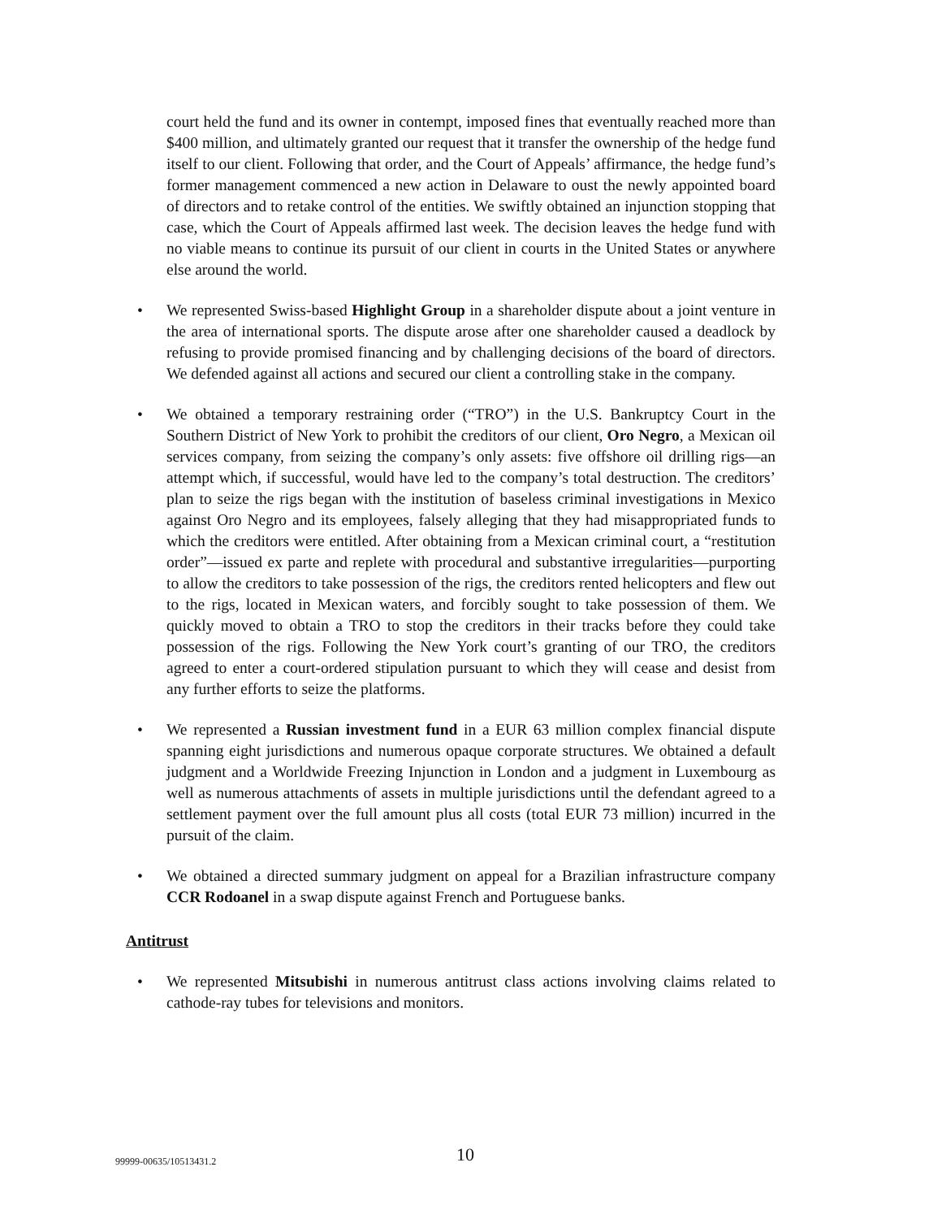court held the fund and its owner in contempt, imposed fines that eventually reached more than $400 million, and ultimately granted our request that it transfer the ownership of the hedge fund itself to our client. Following that order, and the Court of Appeals’ affirmance, the hedge fund’s former management commenced a new action in Delaware to oust the newly appointed board of directors and to retake control of the entities. We swiftly obtained an injunction stopping that case, which the Court of Appeals affirmed last week. The decision leaves the hedge fund with no viable means to continue its pursuit of our client in courts in the United States or anywhere else around the world.
• We represented Swiss-based Highlight Group in a shareholder dispute about a joint venture in the area of international sports. The dispute arose after one shareholder caused a deadlock by refusing to provide promised financing and by challenging decisions of the board of directors. We defended against all actions and secured our client a controlling stake in the company.
• We obtained a temporary restraining order (“TRO”) in the U.S. Bankruptcy Court in the Southern District of New York to prohibit the creditors of our client, Oro Negro, a Mexican oil services company, from seizing the company’s only assets: five offshore oil drilling rigs—an attempt which, if successful, would have led to the company’s total destruction. The creditors’ plan to seize the rigs began with the institution of baseless criminal investigations in Mexico against Oro Negro and its employees, falsely alleging that they had misappropriated funds to which the creditors were entitled. After obtaining from a Mexican criminal court, a “restitution order”—issued ex parte and replete with procedural and substantive irregularities—purporting to allow the creditors to take possession of the rigs, the creditors rented helicopters and flew out to the rigs, located in Mexican waters, and forcibly sought to take possession of them. We quickly moved to obtain a TRO to stop the creditors in their tracks before they could take possession of the rigs. Following the New York court’s granting of our TRO, the creditors agreed to enter a court-ordered stipulation pursuant to which they will cease and desist from any further efforts to seize the platforms.
• We represented a Russian investment fund in a EUR 63 million complex financial dispute spanning eight jurisdictions and numerous opaque corporate structures. We obtained a default judgment and a Worldwide Freezing Injunction in London and a judgment in Luxembourg as well as numerous attachments of assets in multiple jurisdictions until the defendant agreed to a settlement payment over the full amount plus all costs (total EUR 73 million) incurred in the pursuit of the claim.
• We obtained a directed summary judgment on appeal for a Brazilian infrastructure company CCR Rodoanel in a swap dispute against French and Portuguese banks.
Antitrust
• We represented Mitsubishi in numerous antitrust class actions involving claims related to cathode-ray tubes for televisions and monitors.
99999-00635/10513431.2 10